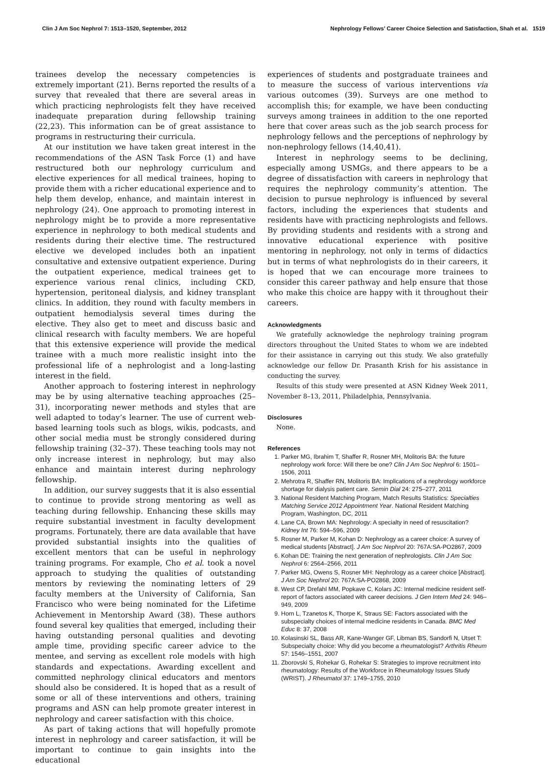Clin J Am Soc Nephrol 7: 1513–1520, September, 2012 Nephrology Fellows’ Career Choice Selection and Satisfaction, Shah et al. 1519
trainees develop the necessary competencies is extremely important (21). Berns reported the results of a survey that revealed that there are several areas in which practicing nephrologists felt they have received inadequate preparation during fellowship training (22,23). This information can be of great assistance to programs in restructuring their curricula.
At our institution we have taken great interest in the recommendations of the ASN Task Force (1) and have restructured both our nephrology curriculum and elective experiences for all medical trainees, hoping to provide them with a richer educational experience and to help them develop, enhance, and maintain interest in nephrology (24). One approach to promoting interest in nephrology might be to provide a more representative experience in nephrology to both medical students and residents during their elective time. The restructured elective we developed includes both an inpatient consultative and extensive outpatient experience. During the outpatient experience, medical trainees get to experience various renal clinics, including CKD, hypertension, peritoneal dialysis, and kidney transplant clinics. In addition, they round with faculty members in outpatient hemodialysis several times during the elective. They also get to meet and discuss basic and clinical research with faculty members. We are hopeful that this extensive experience will provide the medical trainee with a much more realistic insight into the professional life of a nephrologist and a long-lasting interest in the field.
Another approach to fostering interest in nephrology may be by using alternative teaching approaches (25–31), incorporating newer methods and styles that are well adapted to today’s learner. The use of current web-based learning tools such as blogs, wikis, podcasts, and other social media must be strongly considered during fellowship training (32–37). These teaching tools may not only increase interest in nephrology, but may also enhance and maintain interest during nephrology fellowship.
In addition, our survey suggests that it is also essential to continue to provide strong mentoring as well as teaching during fellowship. Enhancing these skills may require substantial investment in faculty development programs. Fortunately, there are data available that have provided substantial insights into the qualities of excellent mentors that can be useful in nephrology training programs. For example, Cho et al. took a novel approach to studying the qualities of outstanding mentors by reviewing the nominating letters of 29 faculty members at the University of California, San Francisco who were being nominated for the Lifetime Achievement in Mentorship Award (38). These authors found several key qualities that emerged, including their having outstanding personal qualities and devoting ample time, providing specific career advice to the mentee, and serving as excellent role models with high standards and expectations. Awarding excellent and committed nephrology clinical educators and mentors should also be considered. It is hoped that as a result of some or all of these interventions and others, training programs and ASN can help promote greater interest in nephrology and career satisfaction with this choice.
As part of taking actions that will hopefully promote interest in nephrology and career satisfaction, it will be important to continue to gain insights into the educational
experiences of students and postgraduate trainees and to measure the success of various interventions via various outcomes (39). Surveys are one method to accomplish this; for example, we have been conducting surveys among trainees in addition to the one reported here that cover areas such as the job search process for nephrology fellows and the perceptions of nephrology by non-nephrology fellows (14,40,41).
Interest in nephrology seems to be declining, especially among USMGs, and there appears to be a degree of dissatisfaction with careers in nephrology that requires the nephrology community’s attention. The decision to pursue nephrology is influenced by several factors, including the experiences that students and residents have with practicing nephrologists and fellows. By providing students and residents with a strong and innovative educational experience with positive mentoring in nephrology, not only in terms of didactics but in terms of what nephrologists do in their careers, it is hoped that we can encourage more trainees to consider this career pathway and help ensure that those who make this choice are happy with it throughout their careers.
Acknowledgments
We gratefully acknowledge the nephrology training program directors throughout the United States to whom we are indebted for their assistance in carrying out this study. We also gratefully acknowledge our fellow Dr. Prasanth Krish for his assistance in conducting the survey.
Results of this study were presented at ASN Kidney Week 2011, November 8–13, 2011, Philadelphia, Pennsylvania.
Disclosures
None.
References
1. Parker MG, Ibrahim T, Shaffer R, Rosner MH, Molitoris BA: the future nephrology work force: Will there be one? Clin J Am Soc Nephrol 6: 1501–1506, 2011
2. Mehrotra R, Shaffer RN, Molitoris BA: Implications of a nephrology workforce shortage for dialysis patient care. Semin Dial 24: 275–277, 2011
3. National Resident Matching Program, Match Results Statistics: Specialties Matching Service 2012 Appointment Year. National Resident Matching Program, Washington, DC, 2011
4. Lane CA, Brown MA: Nephrology: A specialty in need of resuscitation? Kidney Int 76: 594–596, 2009
5. Rosner M, Parker M, Kohan D: Nephrology as a career choice: A survey of medical students [Abstract]. J Am Soc Nephrol 20: 767A:SA-PO2867, 2009
6. Kohan DE: Training the next generation of nephrologists. Clin J Am Soc Nephrol 6: 2564–2566, 2011
7. Parker MG, Owens S, Rosner MH: Nephrology as a career choice [Abstract]. J Am Soc Nephrol 20: 767A:SA-PO2868, 2009
8. West CP, Drefahl MM, Popkave C, Kolars JC: Internal medicine resident self-report of factors associated with career decisions. J Gen Intern Med 24: 946–949, 2009
9. Horn L, Tzanetos K, Thorpe K, Straus SE: Factors associated with the subspecialty choices of internal medicine residents in Canada. BMC Med Educ 8: 37, 2008
10. Kolasinski SL, Bass AR, Kane-Wanger GF, Libman BS, Sandorfi N, Utset T: Subspecialty choice: Why did you become a rheumatologist? Arthritis Rheum 57: 1546–1551, 2007
11. Zborovski S, Rohekar G, Rohekar S: Strategies to improve recruitment into rheumatology: Results of the Workforce in Rheumatology Issues Study (WRIST). J Rheumatol 37: 1749–1755, 2010